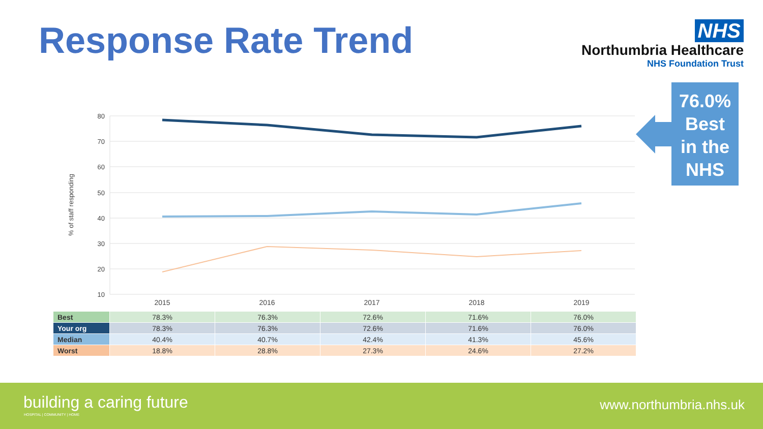Response Rate Trend
NHS
Northumbria Healthcare
NHS Foundation Trust
76.0%
Best
in the
NHS
80
70
60
50
40
30
20
10
% of staff responding
2015
2016
2017
2018
2019
| Best | 78.3% | 76.3% | 72.6% | 71.6% | 76.0% |
| Your org | 78.3% | 76.3% | 72.6% | 71.6% | 76.0% |
| Median | 40.4% | 40.7% | 42.4% | 41.3% | 45.6% |
| Worst | 18.8% | 28.8% | 27.3% | 24.6% | 27.2% |
building a caring future
HOSPITAL | COMMUNITY | HOME
www.northumbria.nhs.uk